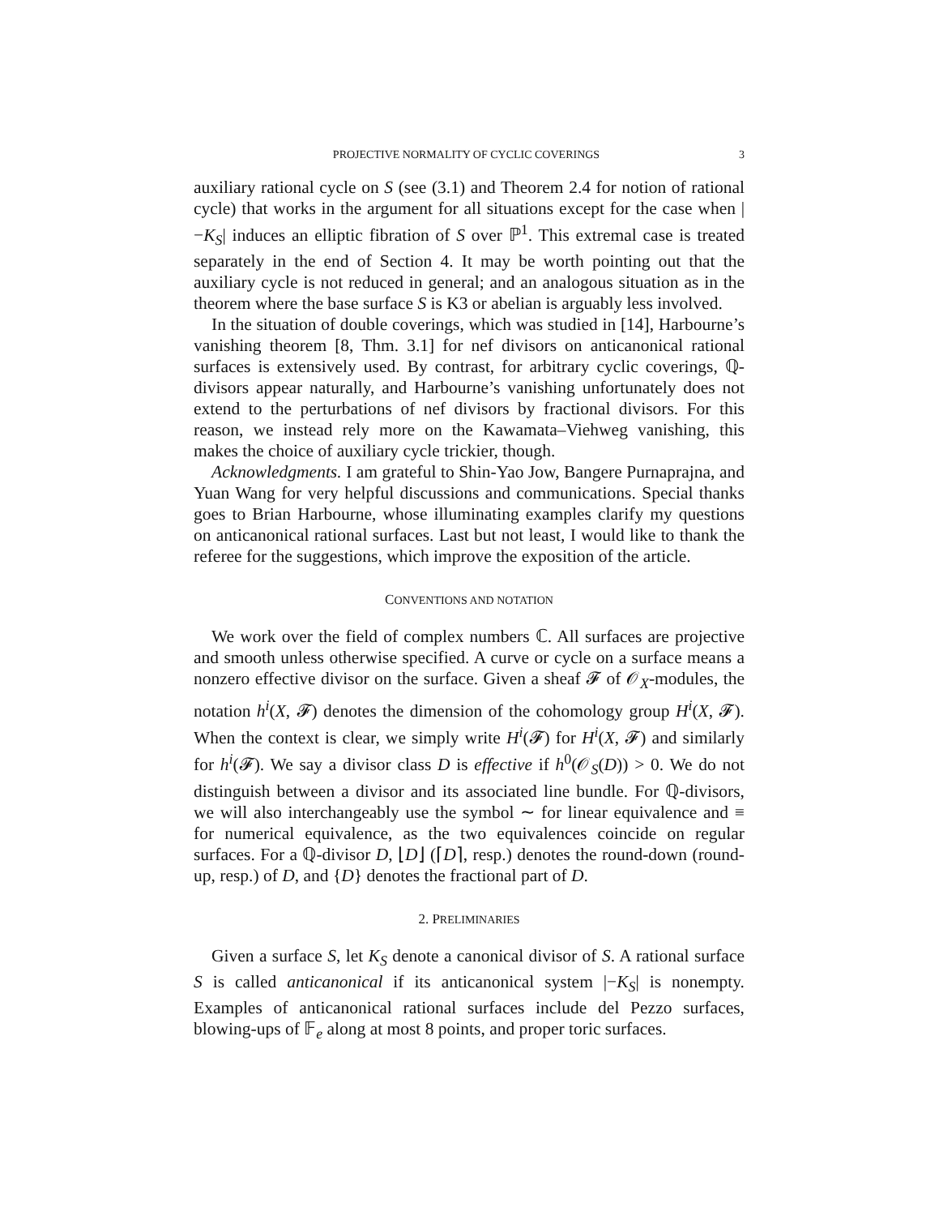PROJECTIVE NORMALITY OF CYCLIC COVERINGS 3
auxiliary rational cycle on S (see (3.1) and Theorem 2.4 for notion of rational cycle) that works in the argument for all situations except for the case when |−K<sub>S</sub>| induces an elliptic fibration of S over ℙ<sup>1</sup>. This extremal case is treated separately in the end of Section 4. It may be worth pointing out that the auxiliary cycle is not reduced in general; and an analogous situation as in the theorem where the base surface S is K3 or abelian is arguably less involved.
In the situation of double coverings, which was studied in [14], Harbourne’s vanishing theorem [8, Thm. 3.1] for nef divisors on anticanonical rational surfaces is extensively used. By contrast, for arbitrary cyclic coverings, ℚ-divisors appear naturally, and Harbourne’s vanishing unfortunately does not extend to the perturbations of nef divisors by fractional divisors. For this reason, we instead rely more on the Kawamata–Viehweg vanishing, this makes the choice of auxiliary cycle trickier, though.
Acknowledgments. I am grateful to Shin-Yao Jow, Bangere Purnaprajna, and Yuan Wang for very helpful discussions and communications. Special thanks goes to Brian Harbourne, whose illuminating examples clarify my questions on anticanonical rational surfaces. Last but not least, I would like to thank the referee for the suggestions, which improve the exposition of the article.
CONVENTIONS AND NOTATION
We work over the field of complex numbers ℂ. All surfaces are projective and smooth unless otherwise specified. A curve or cycle on a surface means a nonzero effective divisor on the surface. Given a sheaf 𝓕 of 𝒪<sub>X</sub>-modules, the notation h<sup>i</sup>(X, 𝓕) denotes the dimension of the cohomology group H<sup>i</sup>(X, 𝓕). When the context is clear, we simply write H<sup>i</sup>(𝓕) for H<sup>i</sup>(X, 𝓕) and similarly for h<sup>i</sup>(𝓕). We say a divisor class D is effective if h<sup>0</sup>(𝒪<sub>S</sub>(D)) > 0. We do not distinguish between a divisor and its associated line bundle. For ℚ-divisors, we will also interchangeably use the symbol ∼ for linear equivalence and ≡ for numerical equivalence, as the two equivalences coincide on regular surfaces. For a ℚ-divisor D, ⌊D⌋ (⌈D⌉, resp.) denotes the round-down (round-up, resp.) of D, and {D} denotes the fractional part of D.
2. PRELIMINARIES
Given a surface S, let K<sub>S</sub> denote a canonical divisor of S. A rational surface S is called anticanonical if its anticanonical system |−K<sub>S</sub>| is nonempty. Examples of anticanonical rational surfaces include del Pezzo surfaces, blowing-ups of 𝔽<sub>e</sub> along at most 8 points, and proper toric surfaces.